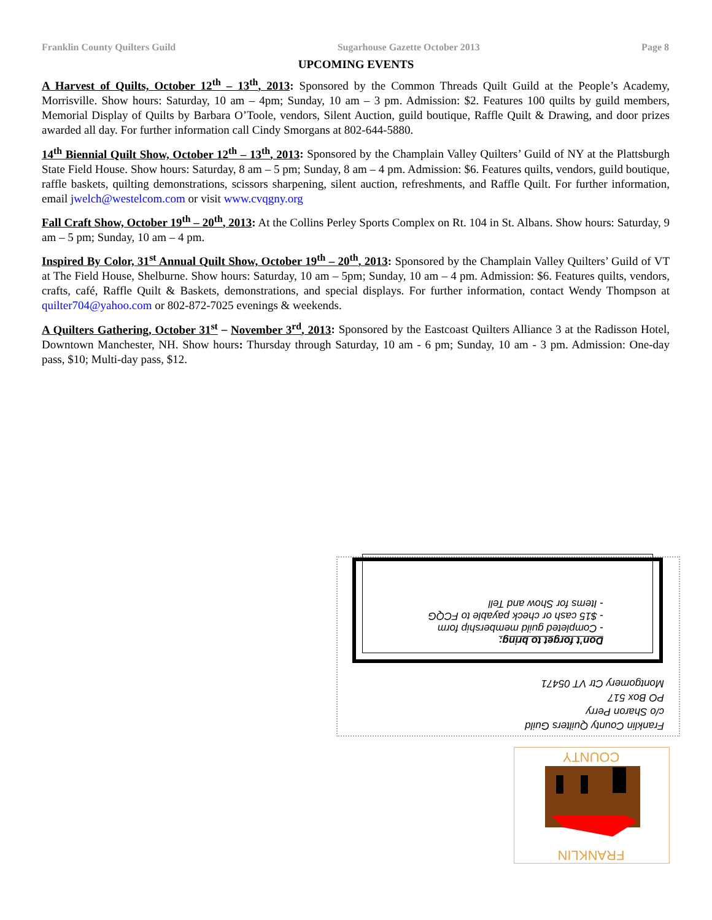Franklin County Quilters Guild Sugarhouse Gazette October 2013 Page 8
UPCOMING EVENTS
A Harvest of Quilts, October 12<sup>th</sup> – 13<sup>th</sup>, 2013: Sponsored by the Common Threads Quilt Guild at the People’s Academy, Morrisville. Show hours: Saturday, 10 am – 4pm; Sunday, 10 am – 3 pm. Admission: $2. Features 100 quilts by guild members, Memorial Display of Quilts by Barbara O’Toole, vendors, Silent Auction, guild boutique, Raffle Quilt & Drawing, and door prizes awarded all day. For further information call Cindy Smorgans at 802-644-5880.
14<sup>th</sup> Biennial Quilt Show, October 12<sup>th</sup> – 13<sup>th</sup>, 2013: Sponsored by the Champlain Valley Quilters’ Guild of NY at the Plattsburgh State Field House. Show hours: Saturday, 8 am – 5 pm; Sunday, 8 am – 4 pm. Admission: $6. Features quilts, vendors, guild boutique, raffle baskets, quilting demonstrations, scissors sharpening, silent auction, refreshments, and Raffle Quilt. For further information, email jwelch@westelcom.com or visit www.cvqgny.org
Fall Craft Show, October 19<sup>th</sup> – 20<sup>th</sup>, 2013: At the Collins Perley Sports Complex on Rt. 104 in St. Albans. Show hours: Saturday, 9 am – 5 pm; Sunday, 10 am – 4 pm.
Inspired By Color, 31<sup>st</sup> Annual Quilt Show, October 19<sup>th</sup> – 20<sup>th</sup>, 2013: Sponsored by the Champlain Valley Quilters’ Guild of VT at The Field House, Shelburne. Show hours: Saturday, 10 am – 5pm; Sunday, 10 am – 4 pm. Admission: $6. Features quilts, vendors, crafts, café, Raffle Quilt & Baskets, demonstrations, and special displays. For further information, contact Wendy Thompson at quilter704@yahoo.com or 802-872-7025 evenings & weekends.
A Quilters Gathering, October 31<sup>st</sup> – November 3<sup>rd</sup>, 2013: Sponsored by the Eastcoast Quilters Alliance 3 at the Radisson Hotel, Downtown Manchester, NH. Show hours: Thursday through Saturday, 10 am - 6 pm; Sunday, 10 am - 3 pm. Admission: One-day pass, $10; Multi-day pass, $12.
Franklin County Quilters Guild
c/o Sharon Perry
PO Box 517
Montgomery Ctr VT 05471
Don’t forget to bring:
- Completed guild membership form
- $15 cash or check payable to FCQG
- Items for Show and Tell
COUNTY
FRANKLIN